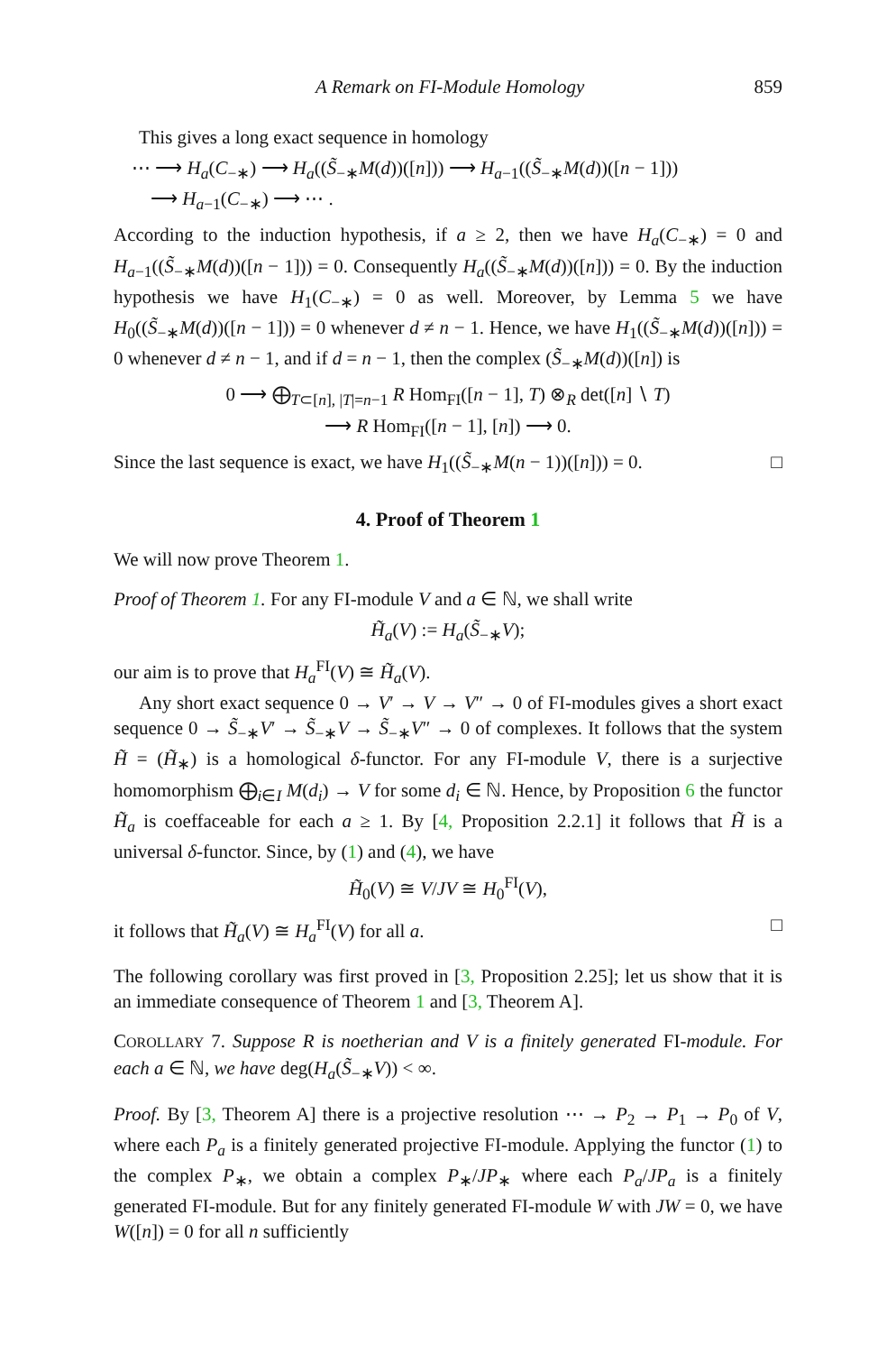A Remark on FI-Module Homology 859
This gives a long exact sequence in homology
⋯ ⟶ H<sub>a</sub>(C<sub>−∗</sub>) ⟶ H<sub>a</sub>((S̃<sub>−∗</sub>M(d))([n])) ⟶ H<sub>a−1</sub>((S̃<sub>−∗</sub>M(d))([n − 1]))
⟶ H<sub>a−1</sub>(C<sub>−∗</sub>) ⟶ ⋯ .
According to the induction hypothesis, if a ≥ 2, then we have H<sub>a</sub>(C<sub>−∗</sub>) = 0 and H<sub>a−1</sub>((S̃<sub>−∗</sub>M(d))([n − 1])) = 0. Consequently H<sub>a</sub>((S̃<sub>−∗</sub>M(d))([n])) = 0. By the induction hypothesis we have H<sub>1</sub>(C<sub>−∗</sub>) = 0 as well. Moreover, by Lemma 5 we have H<sub>0</sub>((S̃<sub>−∗</sub>M(d))([n − 1])) = 0 whenever d ≠ n − 1. Hence, we have H<sub>1</sub>((S̃<sub>−∗</sub>M(d))([n])) = 0 whenever d ≠ n − 1, and if d = n − 1, then the complex (S̃<sub>−∗</sub>M(d))([n]) is
0 ⟶ ⨁<sub>T⊂[n], |T|=n−1</sub> R Hom<sub>FI</sub>([n − 1], T) ⊗<sub>R</sub> det([n] ∖ T)
⟶ R Hom<sub>FI</sub>([n − 1], [n]) ⟶ 0.
Since the last sequence is exact, we have H<sub>1</sub>((S̃<sub>−∗</sub>M(n − 1))([n])) = 0. □
4. Proof of Theorem 1
We will now prove Theorem 1.
Proof of Theorem 1. For any FI-module V and a ∈ ℕ, we shall write
H̃<sub>a</sub>(V) := H<sub>a</sub>(S̃<sub>−∗</sub>V);
our aim is to prove that H<sub>a</sub><sup>FI</sup>(V) ≅ H̃<sub>a</sub>(V).
Any short exact sequence 0 → V′ → V → V″ → 0 of FI-modules gives a short exact sequence 0 → S̃<sub>−∗</sub>V′ → S̃<sub>−∗</sub>V → S̃<sub>−∗</sub>V″ → 0 of complexes. It follows that the system H̃ = (H̃<sub>∗</sub>) is a homological δ-functor. For any FI-module V, there is a surjective homomorphism ⨁<sub>i∈I</sub> M(d<sub>i</sub>) → V for some d<sub>i</sub> ∈ ℕ. Hence, by Proposition 6 the functor H̃<sub>a</sub> is coeffaceable for each a ≥ 1. By [4, Proposition 2.2.1] it follows that H̃ is a universal δ-functor. Since, by (1) and (4), we have
H̃<sub>0</sub>(V) ≅ V/JV ≅ H<sub>0</sub><sup>FI</sup>(V),
it follows that H̃<sub>a</sub>(V) ≅ H<sub>a</sub><sup>FI</sup>(V) for all a. □
The following corollary was first proved in [3, Proposition 2.25]; let us show that it is an immediate consequence of Theorem 1 and [3, Theorem A].
COROLLARY 7. Suppose R is noetherian and V is a finitely generated FI-module. For each a ∈ ℕ, we have deg(H<sub>a</sub>(S̃<sub>−∗</sub>V)) < ∞.
Proof. By [3, Theorem A] there is a projective resolution ⋯ → P<sub>2</sub> → P<sub>1</sub> → P<sub>0</sub> of V, where each P<sub>a</sub> is a finitely generated projective FI-module. Applying the functor (1) to the complex P<sub>∗</sub>, we obtain a complex P<sub>∗</sub>/JP<sub>∗</sub> where each P<sub>a</sub>/JP<sub>a</sub> is a finitely generated FI-module. But for any finitely generated FI-module W with JW = 0, we have W([n]) = 0 for all n sufficiently